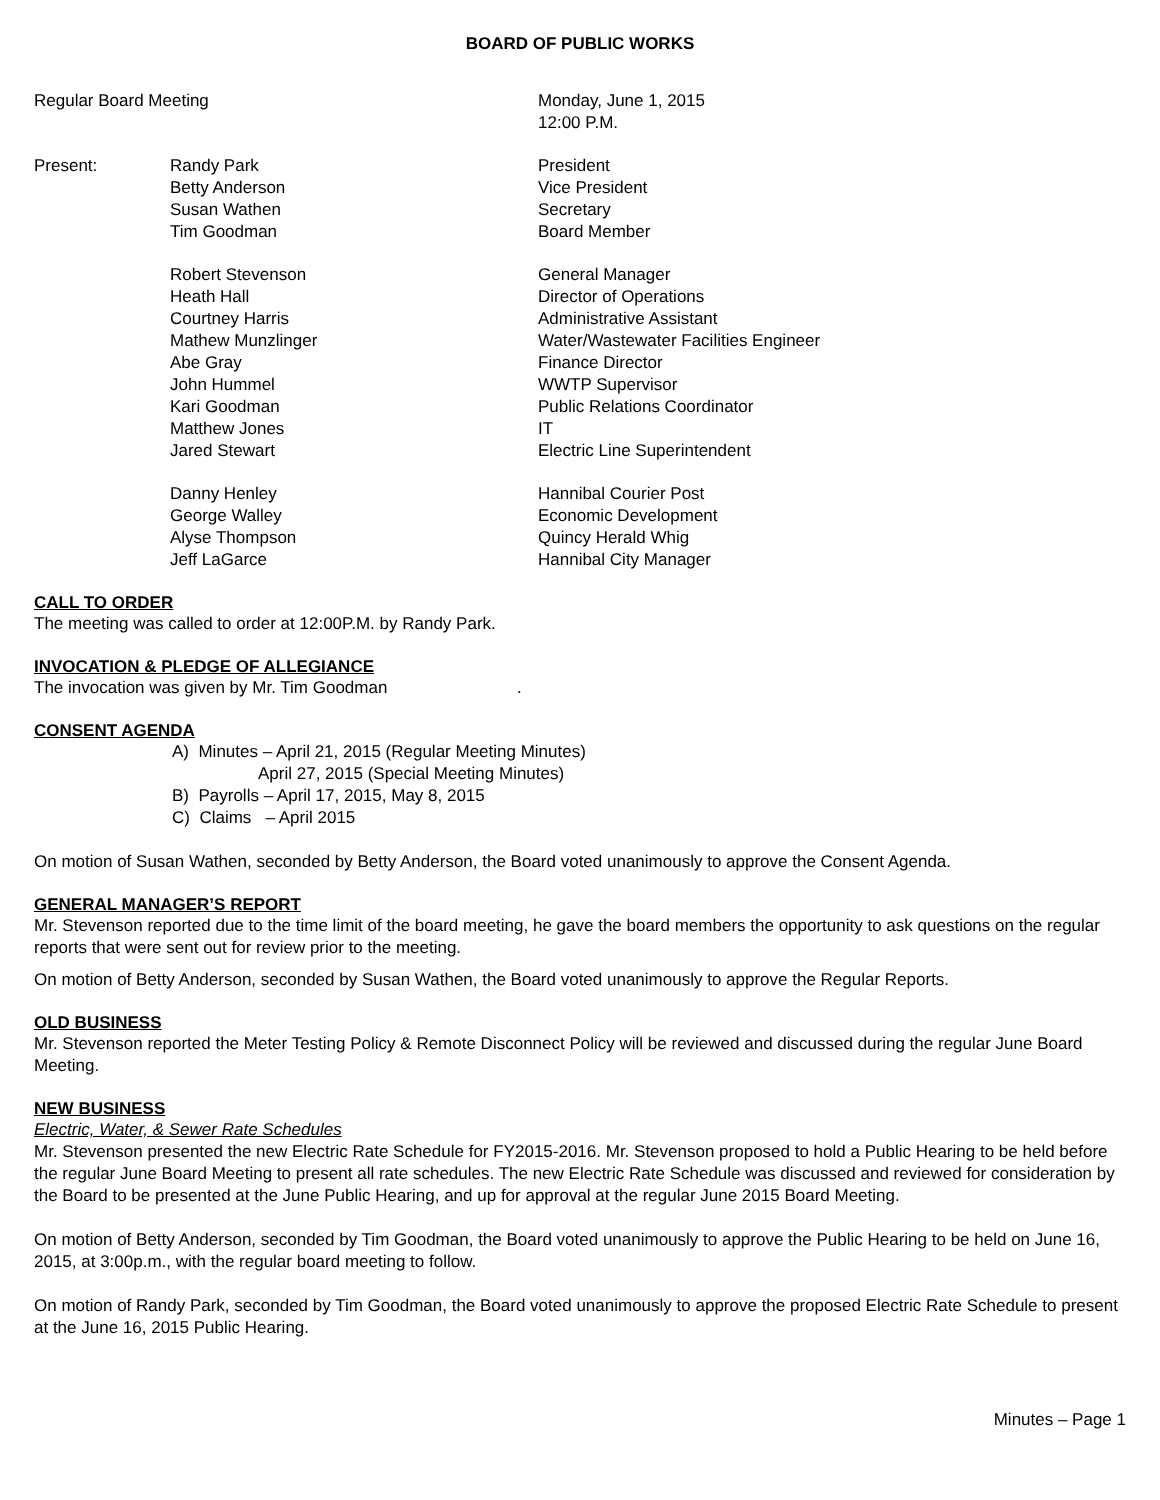BOARD OF PUBLIC WORKS
| Regular Board Meeting | | Monday, June 1, 2015 12:00 P.M. |
| Present: | Randy Park Betty Anderson Susan Wathen Tim Goodman | President Vice President Secretary Board Member |
| | Robert Stevenson Heath Hall Courtney Harris Mathew Munzlinger Abe Gray John Hummel Kari Goodman Matthew Jones Jared Stewart | General Manager Director of Operations Administrative Assistant Water/Wastewater Facilities Engineer Finance Director WWTP Supervisor Public Relations Coordinator IT Electric Line Superintendent |
| | Danny Henley George Walley Alyse Thompson Jeff LaGarce | Hannibal Courier Post Economic Development Quincy Herald Whig Hannibal City Manager |
CALL TO ORDER
The meeting was called to order at 12:00P.M. by Randy Park.
INVOCATION & PLEDGE OF ALLEGIANCE
The invocation was given by Mr. Tim Goodman .
CONSENT AGENDA
A) Minutes – April 21, 2015 (Regular Meeting Minutes)
April 27, 2015 (Special Meeting Minutes)
B) Payrolls – April 17, 2015, May 8, 2015
C) Claims – April 2015
On motion of Susan Wathen, seconded by Betty Anderson, the Board voted unanimously to approve the Consent Agenda.
GENERAL MANAGER’S REPORT
Mr. Stevenson reported due to the time limit of the board meeting, he gave the board members the opportunity to ask questions on the regular reports that were sent out for review prior to the meeting.
On motion of Betty Anderson, seconded by Susan Wathen, the Board voted unanimously to approve the Regular Reports.
OLD BUSINESS
Mr. Stevenson reported the Meter Testing Policy & Remote Disconnect Policy will be reviewed and discussed during the regular June Board Meeting.
NEW BUSINESS
Electric, Water, & Sewer Rate Schedules
Mr. Stevenson presented the new Electric Rate Schedule for FY2015-2016. Mr. Stevenson proposed to hold a Public Hearing to be held before the regular June Board Meeting to present all rate schedules. The new Electric Rate Schedule was discussed and reviewed for consideration by the Board to be presented at the June Public Hearing, and up for approval at the regular June 2015 Board Meeting.
On motion of Betty Anderson, seconded by Tim Goodman, the Board voted unanimously to approve the Public Hearing to be held on June 16, 2015, at 3:00p.m., with the regular board meeting to follow.
On motion of Randy Park, seconded by Tim Goodman, the Board voted unanimously to approve the proposed Electric Rate Schedule to present at the June 16, 2015 Public Hearing.
Minutes – Page 1